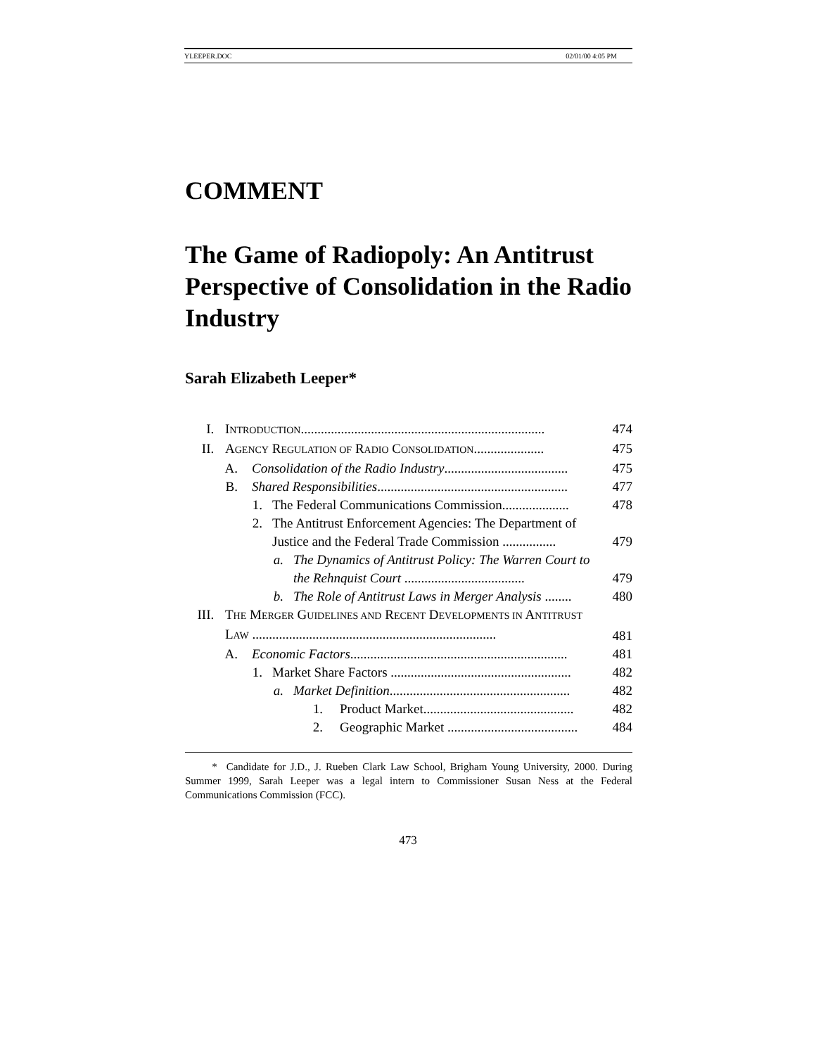YLEEPER.DOC 02/01/00 4:05 PM
COMMENT
The Game of Radiopoly: An Antitrust Perspective of Consolidation in the Radio Industry
Sarah Elizabeth Leeper*
I. INTRODUCTION......................................................................... 474
II. AGENCY REGULATION OF RADIO CONSOLIDATION..................... 475
A. Consolidation of the Radio Industry..................................... 475
B. Shared Responsibilities......................................................... 477
1. The Federal Communications Commission.................... 478
2. The Antitrust Enforcement Agencies: The Department of Justice and the Federal Trade Commission ................ 479
a. The Dynamics of Antitrust Policy: The Warren Court to the Rehnquist Court .................................... 479
b. The Role of Antitrust Laws in Merger Analysis ........ 480
III. THE MERGER GUIDELINES AND RECENT DEVELOPMENTS IN ANTITRUST LAW ......................................................................... 481
A. Economic Factors................................................................. 481
1. Market Share Factors ...................................................... 482
a. Market Definition...................................................... 482
1. Product Market............................................. 482
2. Geographic Market ....................................... 484
* Candidate for J.D., J. Rueben Clark Law School, Brigham Young University, 2000. During Summer 1999, Sarah Leeper was a legal intern to Commissioner Susan Ness at the Federal Communications Commission (FCC).
473